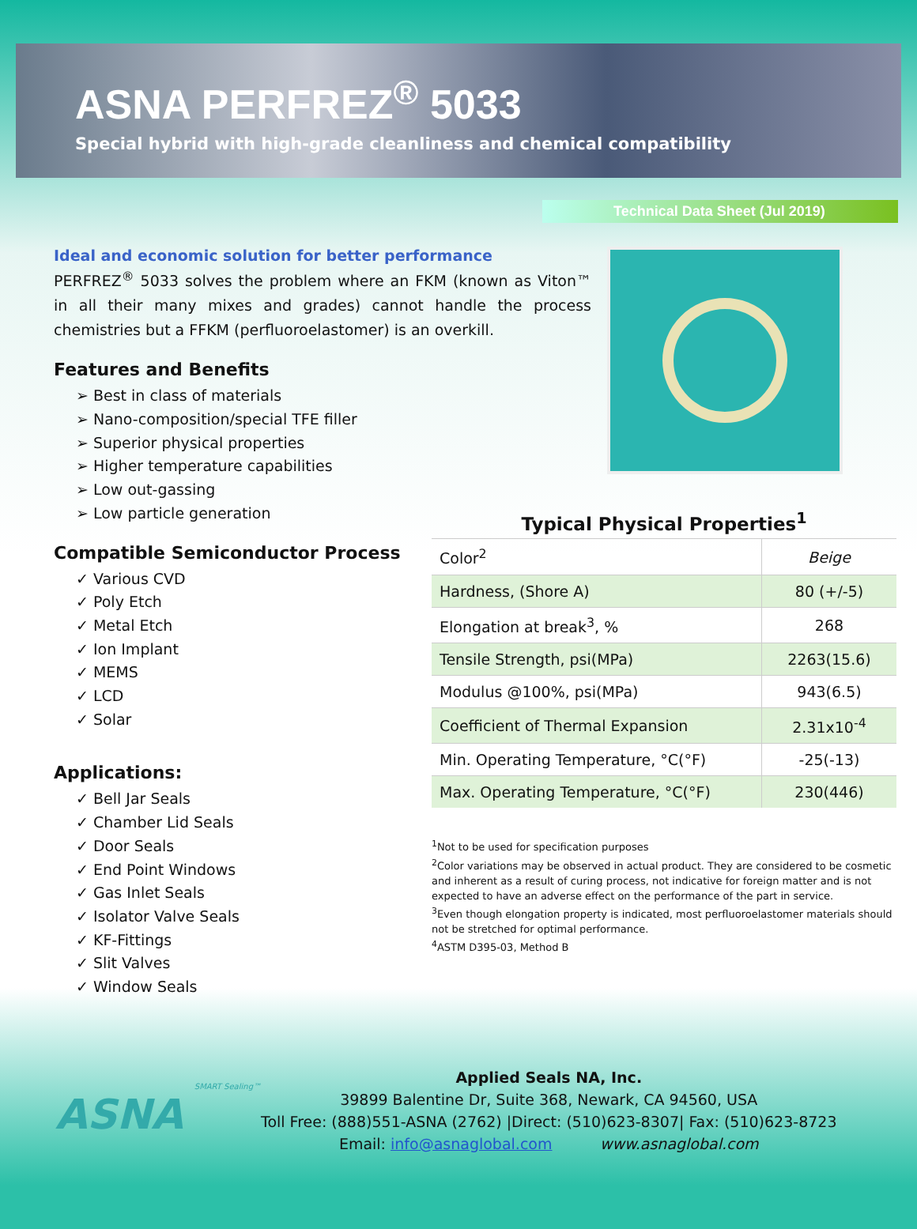ASNA PERFREZ<sup>®</sup> 5033
Special hybrid with high-grade cleanliness and chemical compatibility
Technical Data Sheet (Jul 2019)
Ideal and economic solution for better performance
PERFREZ<sup>®</sup> 5033 solves the problem where an FKM (known as Viton™ in all their many mixes and grades) cannot handle the process chemistries but a FFKM (perfluoroelastomer) is an overkill.
Features and Benefits
➢ Best in class of materials
➢ Nano-composition/special TFE filler
➢ Superior physical properties
➢ Higher temperature capabilities
➢ Low out-gassing
➢ Low particle generation
Compatible Semiconductor Process
✓ Various CVD
✓ Poly Etch
✓ Metal Etch
✓ Ion Implant
✓ MEMS
✓ LCD
✓ Solar
Applications:
✓ Bell Jar Seals
✓ Chamber Lid Seals
✓ Door Seals
✓ End Point Windows
✓ Gas Inlet Seals
✓ Isolator Valve Seals
✓ KF-Fittings
✓ Slit Valves
✓ Window Seals
Typical Physical Properties<sup>1</sup>
| Color<sup>2</sup> | Beige |
| Hardness, (Shore A) | 80 (+/-5) |
| Elongation at break<sup>3</sup>, % | 268 |
| Tensile Strength, psi(MPa) | 2263(15.6) |
| Modulus @100%, psi(MPa) | 943(6.5) |
| Coefficient of Thermal Expansion | 2.31x10<sup>-4</sup> |
| Min. Operating Temperature, °C(°F) | -25(-13) |
| Max. Operating Temperature, °C(°F) | 230(446) |
<sup>1</sup> Not to be used for specification purposes
<sup>2</sup> Color variations may be observed in actual product. They are considered to be cosmetic and inherent as a result of curing process, not indicative for foreign matter and is not expected to have an adverse effect on the performance of the part in service.
<sup>3</sup> Even though elongation property is indicated, most perfluoroelastomer materials should not be stretched for optimal performance.
<sup>4</sup> ASTM D395-03, Method B
SMART Sealing™
ASNA
Applied Seals NA, Inc.
39899 Balentine Dr, Suite 368, Newark, CA 94560, USA
Toll Free: (888)551-ASNA (2762) |Direct: (510)623-8307| Fax: (510)623-8723
Email: info@asnaglobal.com www.asnaglobal.com